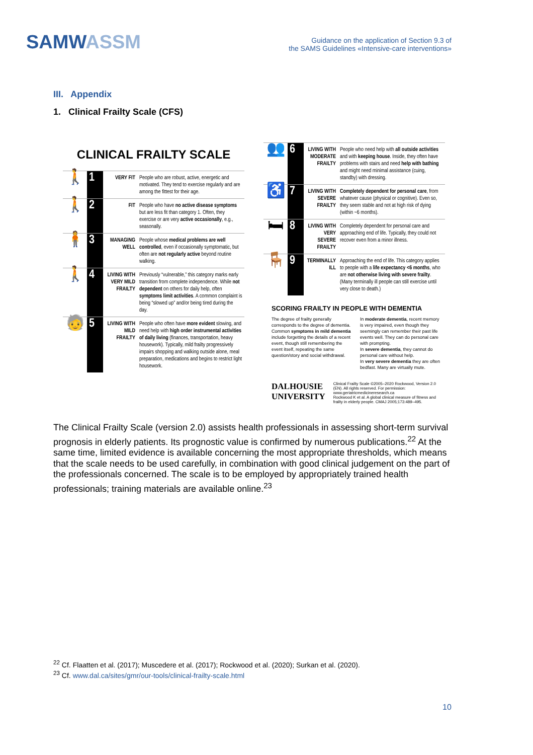SAMWASSM
Guidance on the application of Section 9.3 of
the SAMS Guidelines «Intensive-care interventions»
III. Appendix
1. Clinical Frailty Scale (CFS)
CLINICAL FRAILTY SCALE
| 🚶 | 1 | VERY FIT | People who are robust, active, energetic and motivated. They tend to exercise regularly and are among the fittest for their age. |
| 🚶 | 2 | FIT | People who have no active disease symptoms but are less fit than category 1. Often, they exercise or are very active occasionally , e.g., seasonally. |
| 🧍 | 3 | MANAGING WELL | People whose medical problems are well controlled , even if occasionally symptomatic, but often are not regularly active beyond routine walking. |
| 🚶 | 4 | LIVING WITH VERY MILD FRAILTY | Previously “vulnerable,” this category marks early transition from complete independence. While not dependent on others for daily help, often symptoms limit activities . A common complaint is being “slowed up” and/or being tired during the day. |
| 🧓 | 5 | LIVING WITH MILD FRAILTY | People who often have more evident slowing, and need help with high order instrumental activities of daily living (finances, transportation, heavy housework). Typically, mild frailty progressively impairs shopping and walking outside alone, meal preparation, medications and begins to restrict light housework. |
| 👥 | 6 | LIVING WITH MODERATE FRAILTY | People who need help with all outside activities and with keeping house . Inside, they often have problems with stairs and need help with bathing and might need minimal assistance (cuing, standby) with dressing. |
| ♿ | 7 | LIVING WITH SEVERE FRAILTY | Completely dependent for personal care , from whatever cause (physical or cognitive). Even so, they seem stable and not at high risk of dying (within ~6 months). |
| 🛏 | 8 | LIVING WITH VERY SEVERE FRAILTY | Completely dependent for personal care and approaching end of life. Typically, they could not recover even from a minor illness. |
| 🪑 | 9 | TERMINALLY ILL | Approaching the end of life. This category applies to people with a life expectancy <6 months , who are not otherwise living with severe frailty . (Many terminally ill people can still exercise until very close to death.) |
SCORING FRAILTY IN PEOPLE WITH DEMENTIA
The degree of frailty generally corresponds to the degree of dementia. Common symptoms in mild dementia include forgetting the details of a recent event, though still remembering the event itself, repeating the same question/story and social withdrawal.
In moderate dementia, recent memory is very impaired, even though they seemingly can remember their past life events well. They can do personal care with prompting.
In severe dementia, they cannot do personal care without help.
In very severe dementia they are often bedfast. Many are virtually mute.
DALHOUSIE UNIVERSITY
Clinical Frailty Scale ©2005–2020 Rockwood, Version 2.0 (EN). All rights reserved. For permission: www.geriatricmedicineresearch.ca
Rockwood K et al. A global clinical measure of fitness and frailty in elderly people. CMAJ 2005;173:489–495.
The Clinical Frailty Scale (version 2.0) assists health professionals in assessing short-term survival prognosis in elderly patients. Its prognostic value is confirmed by numerous publications.<sup>22</sup> At the same time, limited evidence is available concerning the most appropriate thresholds, which means that the scale needs to be used carefully, in combination with good clinical judgement on the part of the professionals concerned. The scale is to be employed by appropriately trained health professionals; training materials are available online.<sup>23</sup>
<sup>22</sup> Cf. Flaatten et al. (2017); Muscedere et al. (2017); Rockwood et al. (2020); Surkan et al. (2020).
<sup>23</sup> Cf. www.dal.ca/sites/gmr/our-tools/clinical-frailty-scale.html
10